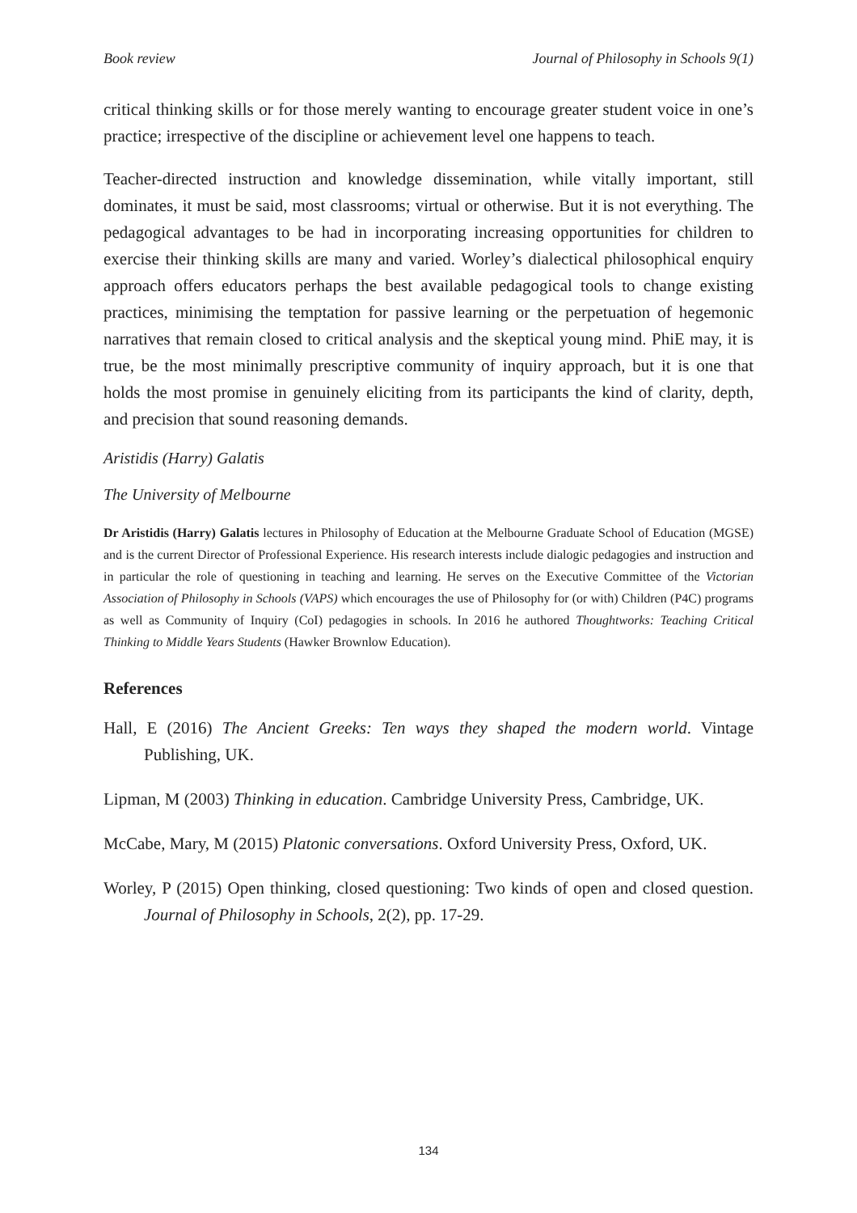Book review Journal of Philosophy in Schools 9(1)
critical thinking skills or for those merely wanting to encourage greater student voice in one’s practice; irrespective of the discipline or achievement level one happens to teach.
Teacher-directed instruction and knowledge dissemination, while vitally important, still dominates, it must be said, most classrooms; virtual or otherwise. But it is not everything. The pedagogical advantages to be had in incorporating increasing opportunities for children to exercise their thinking skills are many and varied. Worley’s dialectical philosophical enquiry approach offers educators perhaps the best available pedagogical tools to change existing practices, minimising the temptation for passive learning or the perpetuation of hegemonic narratives that remain closed to critical analysis and the skeptical young mind. PhiE may, it is true, be the most minimally prescriptive community of inquiry approach, but it is one that holds the most promise in genuinely eliciting from its participants the kind of clarity, depth, and precision that sound reasoning demands.
Aristidis (Harry) Galatis
The University of Melbourne
Dr Aristidis (Harry) Galatis lectures in Philosophy of Education at the Melbourne Graduate School of Education (MGSE) and is the current Director of Professional Experience. His research interests include dialogic pedagogies and instruction and in particular the role of questioning in teaching and learning. He serves on the Executive Committee of the Victorian Association of Philosophy in Schools (VAPS) which encourages the use of Philosophy for (or with) Children (P4C) programs as well as Community of Inquiry (CoI) pedagogies in schools. In 2016 he authored Thoughtworks: Teaching Critical Thinking to Middle Years Students (Hawker Brownlow Education).
References
Hall, E (2016) The Ancient Greeks: Ten ways they shaped the modern world. Vintage Publishing, UK.
Lipman, M (2003) Thinking in education. Cambridge University Press, Cambridge, UK.
McCabe, Mary, M (2015) Platonic conversations. Oxford University Press, Oxford, UK.
Worley, P (2015) Open thinking, closed questioning: Two kinds of open and closed question. Journal of Philosophy in Schools, 2(2), pp. 17-29.
134